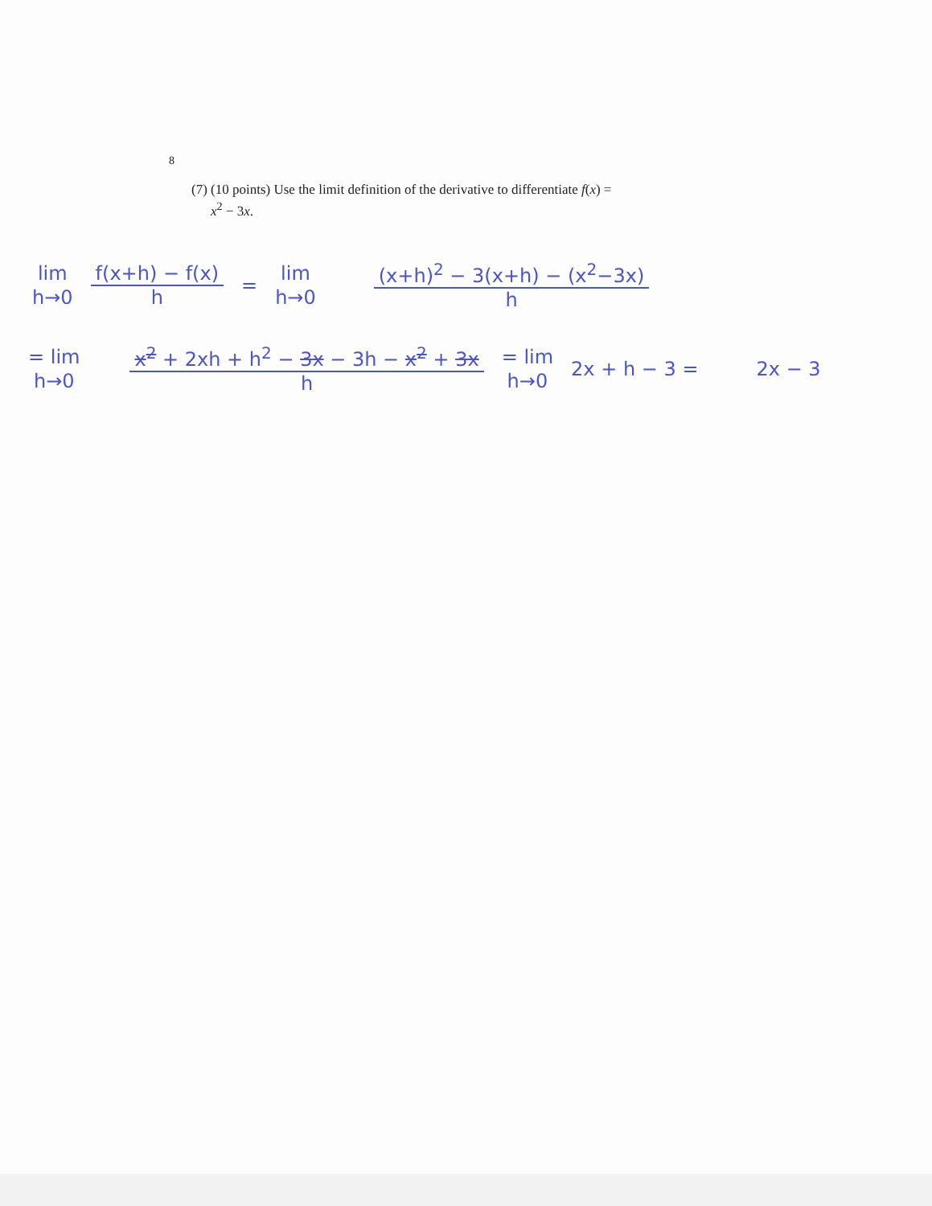8
(7) (10 points) Use the limit definition of the derivative to differentiate f(x) =
x<sup>2</sup> − 3x.
lim
h→0
f(x+h) − f(x) h =
lim
h→0
(x+h)<sup>2</sup> − 3(x+h) − (x<sup>2</sup>−3x) h
= lim
h→0
x<sup>2</sup> + 2xh + h<sup>2</sup> − 3x − 3h − x<sup>2</sup> + 3x h
= lim
h→0
2x + h − 3 = 2x − 3